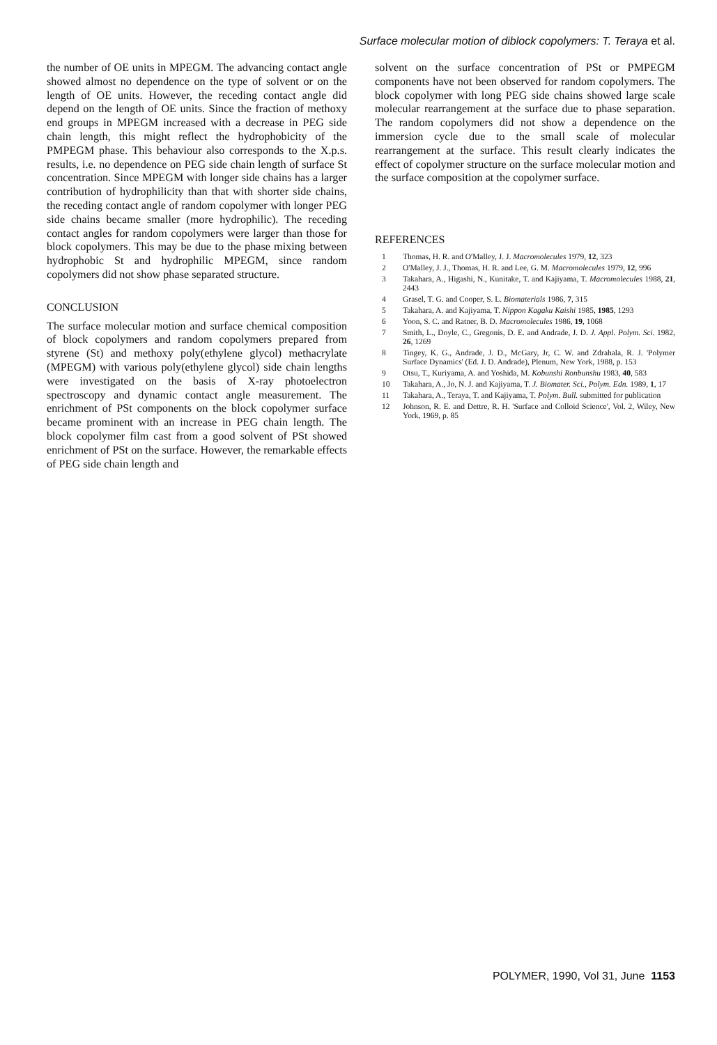Surface molecular motion of diblock copolymers: T. Teraya et al.
the number of OE units in MPEGM. The advancing contact angle showed almost no dependence on the type of solvent or on the length of OE units. However, the receding contact angle did depend on the length of OE units. Since the fraction of methoxy end groups in MPEGM increased with a decrease in PEG side chain length, this might reflect the hydrophobicity of the PMPEGM phase. This behaviour also corresponds to the X.p.s. results, i.e. no dependence on PEG side chain length of surface St concentration. Since MPEGM with longer side chains has a larger contribution of hydrophilicity than that with shorter side chains, the receding contact angle of random copolymer with longer PEG side chains became smaller (more hydrophilic). The receding contact angles for random copolymers were larger than those for block copolymers. This may be due to the phase mixing between hydrophobic St and hydrophilic MPEGM, since random copolymers did not show phase separated structure.
CONCLUSION
The surface molecular motion and surface chemical composition of block copolymers and random copolymers prepared from styrene (St) and methoxy poly(ethylene glycol) methacrylate (MPEGM) with various poly(ethylene glycol) side chain lengths were investigated on the basis of X-ray photoelectron spectroscopy and dynamic contact angle measurement. The enrichment of PSt components on the block copolymer surface became prominent with an increase in PEG chain length. The block copolymer film cast from a good solvent of PSt showed enrichment of PSt on the surface. However, the remarkable effects of PEG side chain length and
solvent on the surface concentration of PSt or PMPEGM components have not been observed for random copolymers. The block copolymer with long PEG side chains showed large scale molecular rearrangement at the surface due to phase separation. The random copolymers did not show a dependence on the immersion cycle due to the small scale of molecular rearrangement at the surface. This result clearly indicates the effect of copolymer structure on the surface molecular motion and the surface composition at the copolymer surface.
REFERENCES
1 Thomas, H. R. and O'Malley, J. J. Macromolecules 1979, 12, 323
2 O'Malley, J. J., Thomas, H. R. and Lee, G. M. Macromolecules 1979, 12, 996
3 Takahara, A., Higashi, N., Kunitake, T. and Kajiyama, T. Macromolecules 1988, 21, 2443
4 Grasel, T. G. and Cooper, S. L. Biomaterials 1986, 7, 315
5 Takahara, A. and Kajiyama, T. Nippon Kagaku Kaishi 1985, 1985, 1293
6 Yoon, S. C. and Ratner, B. D. Macromolecules 1986, 19, 1068
7 Smith, L., Doyle, C., Gregonis, D. E. and Andrade, J. D. J. Appl. Polym. Sci. 1982, 26, 1269
8 Tingey, K. G., Andrade, J. D., McGary, Jr, C. W. and Zdrahala, R. J. 'Polymer Surface Dynamics' (Ed. J. D. Andrade), Plenum, New York, 1988, p. 153
9 Otsu, T., Kuriyama, A. and Yoshida, M. Kobunshi Ronbunshu 1983, 40, 583
10 Takahara, A., Jo, N. J. and Kajiyama, T. J. Biomater. Sci., Polym. Edn. 1989, 1, 17
11 Takahara, A., Teraya, T. and Kajiyama, T. Polym. Bull. submitted for publication
12 Johnson, R. E. and Dettre, R. H. 'Surface and Colloid Science', Vol. 2, Wiley, New York, 1969, p. 85
POLYMER, 1990, Vol 31, June 1153